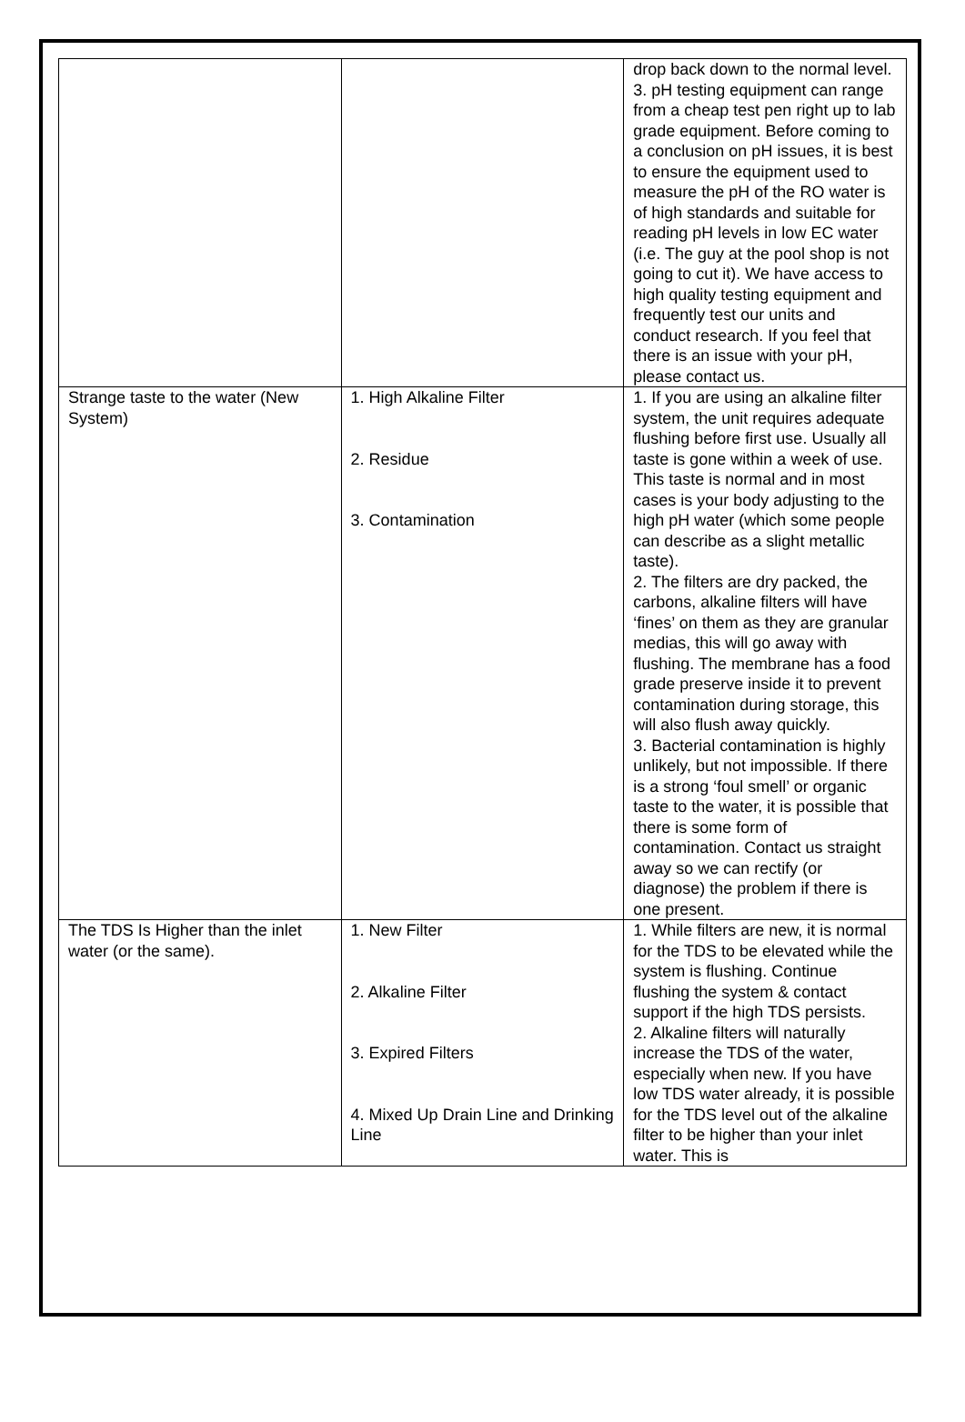| | | drop back down to the normal level. 3. pH testing equipment can range from a cheap test pen right up to lab grade equipment. Before coming to a conclusion on pH issues, it is best to ensure the equipment used to measure the pH of the RO water is of high standards and suitable for reading pH levels in low EC water (i.e. The guy at the pool shop is not going to cut it). We have access to high quality testing equipment and frequently test our units and conduct research. If you feel that there is an issue with your pH, please contact us. |
| Strange taste to the water (New System) | 1. High Alkaline Filter 2. Residue 3. Contamination | 1. If you are using an alkaline filter system, the unit requires adequate flushing before first use. Usually all taste is gone within a week of use. This taste is normal and in most cases is your body adjusting to the high pH water (which some people can describe as a slight metallic taste). 2. The filters are dry packed, the carbons, alkaline filters will have ‘fines’ on them as they are granular medias, this will go away with flushing. The membrane has a food grade preserve inside it to prevent contamination during storage, this will also flush away quickly. 3. Bacterial contamination is highly unlikely, but not impossible. If there is a strong ‘foul smell’ or organic taste to the water, it is possible that there is some form of contamination. Contact us straight away so we can rectify (or diagnose) the problem if there is one present. |
| The TDS Is Higher than the inlet water (or the same). | 1. New Filter 2. Alkaline Filter 3. Expired Filters 4. Mixed Up Drain Line and Drinking Line | 1. While filters are new, it is normal for the TDS to be elevated while the system is flushing. Continue flushing the system & contact support if the high TDS persists. 2. Alkaline filters will naturally increase the TDS of the water, especially when new. If you have low TDS water already, it is possible for the TDS level out of the alkaline filter to be higher than your inlet water. This is |